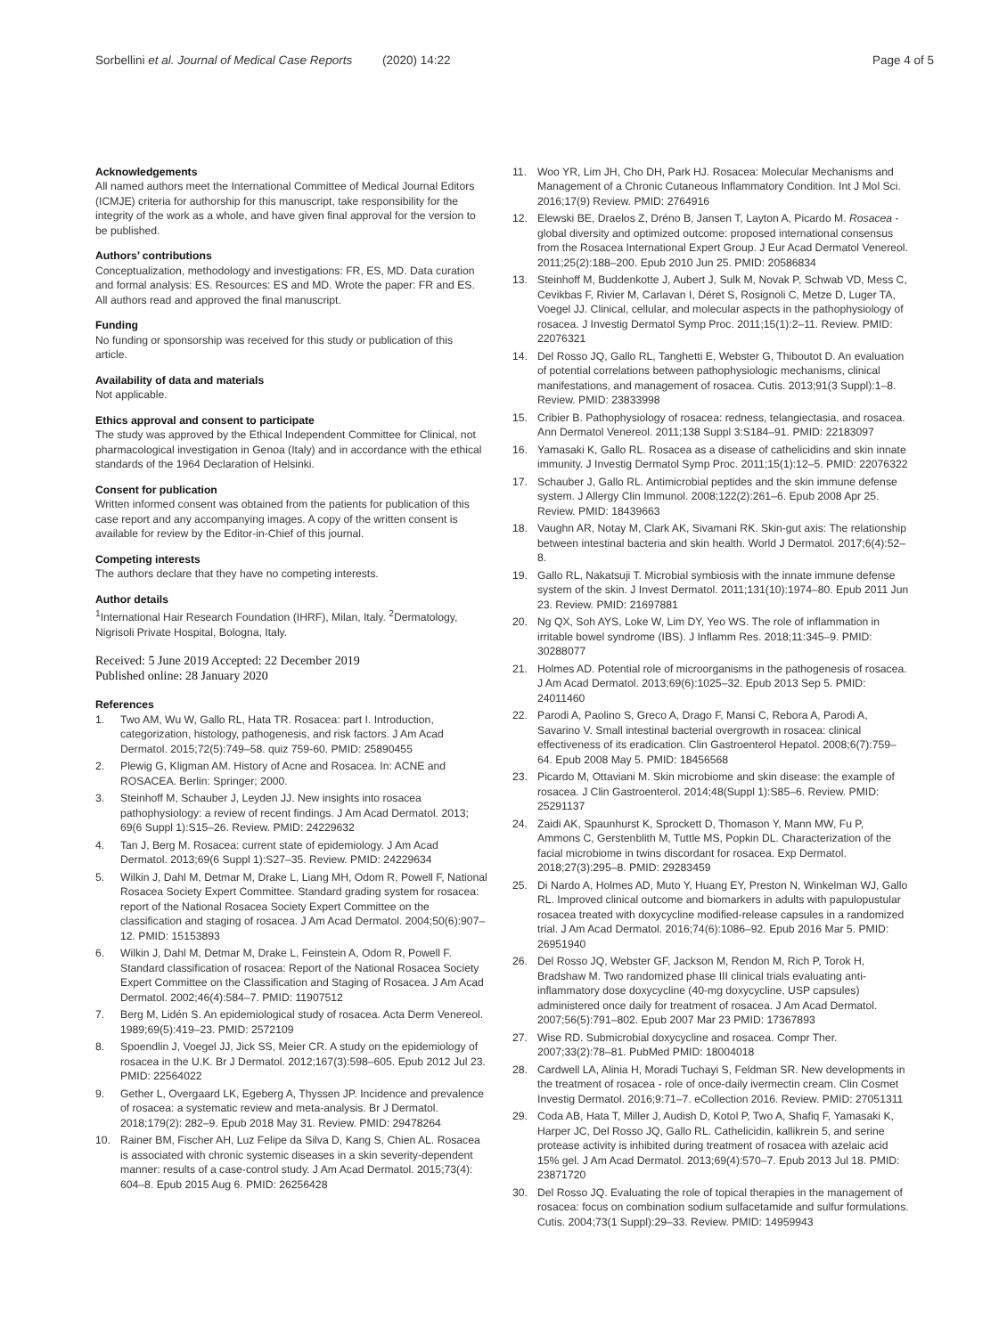Sorbellini et al. Journal of Medical Case Reports (2020) 14:22
Page 4 of 5
Acknowledgements
All named authors meet the International Committee of Medical Journal Editors (ICMJE) criteria for authorship for this manuscript, take responsibility for the integrity of the work as a whole, and have given final approval for the version to be published.
Authors’ contributions
Conceptualization, methodology and investigations: FR, ES, MD. Data curation and formal analysis: ES. Resources: ES and MD. Wrote the paper: FR and ES. All authors read and approved the final manuscript.
Funding
No funding or sponsorship was received for this study or publication of this article.
Availability of data and materials
Not applicable.
Ethics approval and consent to participate
The study was approved by the Ethical Independent Committee for Clinical, not pharmacological investigation in Genoa (Italy) and in accordance with the ethical standards of the 1964 Declaration of Helsinki.
Consent for publication
Written informed consent was obtained from the patients for publication of this case report and any accompanying images. A copy of the written consent is available for review by the Editor-in-Chief of this journal.
Competing interests
The authors declare that they have no competing interests.
Author details
<sup>1</sup> International Hair Research Foundation (IHRF), Milan, Italy. <sup>2</sup>Dermatology, Nigrisoli Private Hospital, Bologna, Italy.
Received: 5 June 2019 Accepted: 22 December 2019
Published online: 28 January 2020
References
1. Two AM, Wu W, Gallo RL, Hata TR. Rosacea: part I. Introduction, categorization, histology, pathogenesis, and risk factors. J Am Acad Dermatol. 2015;72(5):749–58. quiz 759-60. PMID: 25890455
2. Plewig G, Kligman AM. History of Acne and Rosacea. In: ACNE and ROSACEA. Berlin: Springer; 2000.
3. Steinhoff M, Schauber J, Leyden JJ. New insights into rosacea pathophysiology: a review of recent findings. J Am Acad Dermatol. 2013; 69(6 Suppl 1):S15–26. Review. PMID: 24229632
4. Tan J, Berg M. Rosacea: current state of epidemiology. J Am Acad Dermatol. 2013;69(6 Suppl 1):S27–35. Review. PMID: 24229634
5. Wilkin J, Dahl M, Detmar M, Drake L, Liang MH, Odom R, Powell F, National Rosacea Society Expert Committee. Standard grading system for rosacea: report of the National Rosacea Society Expert Committee on the classification and staging of rosacea. J Am Acad Dermatol. 2004;50(6):907–12. PMID: 15153893
6. Wilkin J, Dahl M, Detmar M, Drake L, Feinstein A, Odom R, Powell F. Standard classification of rosacea: Report of the National Rosacea Society Expert Committee on the Classification and Staging of Rosacea. J Am Acad Dermatol. 2002;46(4):584–7. PMID: 11907512
7. Berg M, Lidén S. An epidemiological study of rosacea. Acta Derm Venereol. 1989;69(5):419–23. PMID: 2572109
8. Spoendlin J, Voegel JJ, Jick SS, Meier CR. A study on the epidemiology of rosacea in the U.K. Br J Dermatol. 2012;167(3):598–605. Epub 2012 Jul 23. PMID: 22564022
9. Gether L, Overgaard LK, Egeberg A, Thyssen JP. Incidence and prevalence of rosacea: a systematic review and meta-analysis. Br J Dermatol. 2018;179(2): 282–9. Epub 2018 May 31. Review. PMID: 29478264
10. Rainer BM, Fischer AH, Luz Felipe da Silva D, Kang S, Chien AL. Rosacea is associated with chronic systemic diseases in a skin severity-dependent manner: results of a case-control study. J Am Acad Dermatol. 2015;73(4): 604–8. Epub 2015 Aug 6. PMID: 26256428
11. Woo YR, Lim JH, Cho DH, Park HJ. Rosacea: Molecular Mechanisms and Management of a Chronic Cutaneous Inflammatory Condition. Int J Mol Sci. 2016;17(9) Review. PMID: 2764916
12. Elewski BE, Draelos Z, Dréno B, Jansen T, Layton A, Picardo M. Rosacea - global diversity and optimized outcome: proposed international consensus from the Rosacea International Expert Group. J Eur Acad Dermatol Venereol. 2011;25(2):188–200. Epub 2010 Jun 25. PMID: 20586834
13. Steinhoff M, Buddenkotte J, Aubert J, Sulk M, Novak P, Schwab VD, Mess C, Cevikbas F, Rivier M, Carlavan I, Déret S, Rosignoli C, Metze D, Luger TA, Voegel JJ. Clinical, cellular, and molecular aspects in the pathophysiology of rosacea. J Investig Dermatol Symp Proc. 2011;15(1):2–11. Review. PMID: 22076321
14. Del Rosso JQ, Gallo RL, Tanghetti E, Webster G, Thiboutot D. An evaluation of potential correlations between pathophysiologic mechanisms, clinical manifestations, and management of rosacea. Cutis. 2013;91(3 Suppl):1–8. Review. PMID: 23833998
15. Cribier B. Pathophysiology of rosacea: redness, telangiectasia, and rosacea. Ann Dermatol Venereol. 2011;138 Suppl 3:S184–91. PMID: 22183097
16. Yamasaki K, Gallo RL. Rosacea as a disease of cathelicidins and skin innate immunity. J Investig Dermatol Symp Proc. 2011;15(1):12–5. PMID: 22076322
17. Schauber J, Gallo RL. Antimicrobial peptides and the skin immune defense system. J Allergy Clin Immunol. 2008;122(2):261–6. Epub 2008 Apr 25. Review. PMID: 18439663
18. Vaughn AR, Notay M, Clark AK, Sivamani RK. Skin-gut axis: The relationship between intestinal bacteria and skin health. World J Dermatol. 2017;6(4):52–8.
19. Gallo RL, Nakatsuji T. Microbial symbiosis with the innate immune defense system of the skin. J Invest Dermatol. 2011;131(10):1974–80. Epub 2011 Jun 23. Review. PMID: 21697881
20. Ng QX, Soh AYS, Loke W, Lim DY, Yeo WS. The role of inflammation in irritable bowel syndrome (IBS). J Inflamm Res. 2018;11:345–9. PMID: 30288077
21. Holmes AD. Potential role of microorganisms in the pathogenesis of rosacea. J Am Acad Dermatol. 2013;69(6):1025–32. Epub 2013 Sep 5. PMID: 24011460
22. Parodi A, Paolino S, Greco A, Drago F, Mansi C, Rebora A, Parodi A, Savarino V. Small intestinal bacterial overgrowth in rosacea: clinical effectiveness of its eradication. Clin Gastroenterol Hepatol. 2008;6(7):759–64. Epub 2008 May 5. PMID: 18456568
23. Picardo M, Ottaviani M. Skin microbiome and skin disease: the example of rosacea. J Clin Gastroenterol. 2014;48(Suppl 1):S85–6. Review. PMID: 25291137
24. Zaidi AK, Spaunhurst K, Sprockett D, Thomason Y, Mann MW, Fu P, Ammons C, Gerstenblith M, Tuttle MS, Popkin DL. Characterization of the facial microbiome in twins discordant for rosacea. Exp Dermatol. 2018;27(3):295–8. PMID: 29283459
25. Di Nardo A, Holmes AD, Muto Y, Huang EY, Preston N, Winkelman WJ, Gallo RL. Improved clinical outcome and biomarkers in adults with papulopustular rosacea treated with doxycycline modified-release capsules in a randomized trial. J Am Acad Dermatol. 2016;74(6):1086–92. Epub 2016 Mar 5. PMID: 26951940
26. Del Rosso JQ, Webster GF, Jackson M, Rendon M, Rich P, Torok H, Bradshaw M. Two randomized phase III clinical trials evaluating anti-inflammatory dose doxycycline (40-mg doxycycline, USP capsules) administered once daily for treatment of rosacea. J Am Acad Dermatol. 2007;56(5):791–802. Epub 2007 Mar 23 PMID: 17367893
27. Wise RD. Submicrobial doxycycline and rosacea. Compr Ther. 2007;33(2):78–81. PubMed PMID: 18004018
28. Cardwell LA, Alinia H, Moradi Tuchayi S, Feldman SR. New developments in the treatment of rosacea - role of once-daily ivermectin cream. Clin Cosmet Investig Dermatol. 2016;9:71–7. eCollection 2016. Review. PMID: 27051311
29. Coda AB, Hata T, Miller J, Audish D, Kotol P, Two A, Shafiq F, Yamasaki K, Harper JC, Del Rosso JQ, Gallo RL. Cathelicidin, kallikrein 5, and serine protease activity is inhibited during treatment of rosacea with azelaic acid 15% gel. J Am Acad Dermatol. 2013;69(4):570–7. Epub 2013 Jul 18. PMID: 23871720
30. Del Rosso JQ. Evaluating the role of topical therapies in the management of rosacea: focus on combination sodium sulfacetamide and sulfur formulations. Cutis. 2004;73(1 Suppl):29–33. Review. PMID: 14959943